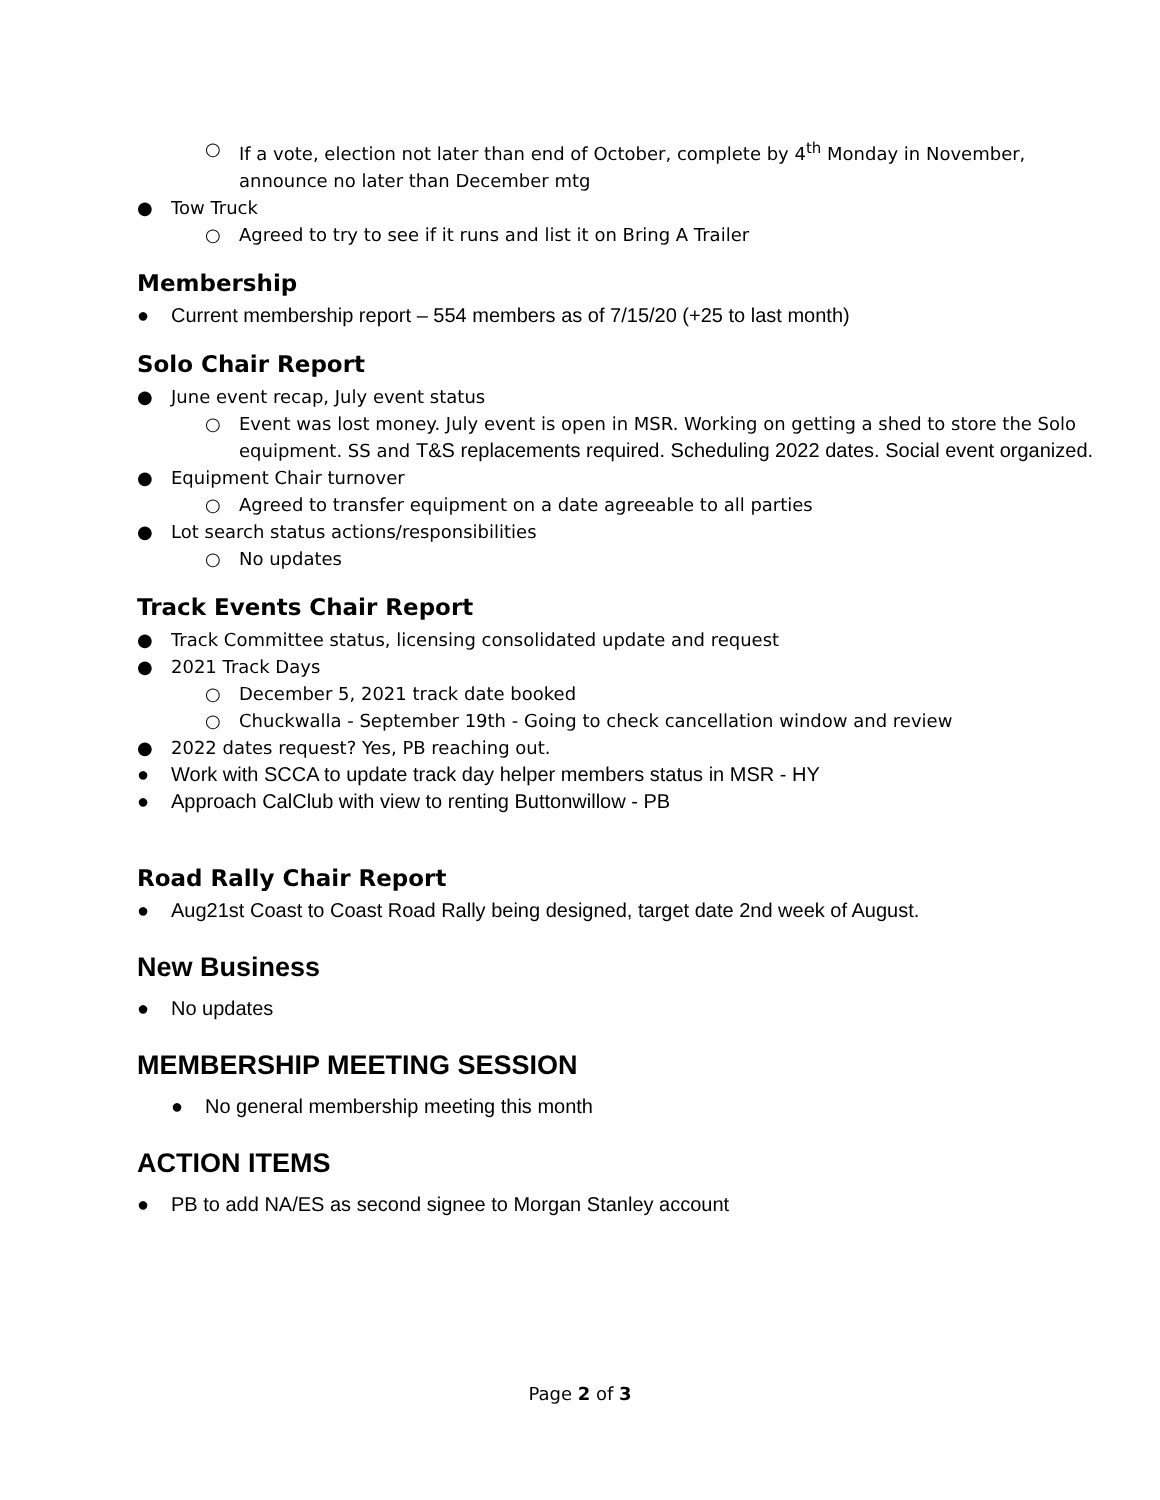○ If a vote, election not later than end of October, complete by 4<sup>th</sup> Monday in November,
announce no later than December mtg
● Tow Truck
○ Agreed to try to see if it runs and list it on Bring A Trailer
Membership
● Current membership report – 554 members as of 7/15/20 (+25 to last month)
Solo Chair Report
● June event recap, July event status
○ Event was lost money. July event is open in MSR. Working on getting a shed to store the Solo equipment. SS and T&S replacements required. Scheduling 2022 dates. Social event organized.
● Equipment Chair turnover
○ Agreed to transfer equipment on a date agreeable to all parties
● Lot search status actions/responsibilities
○ No updates
Track Events Chair Report
● Track Committee status, licensing consolidated update and request
● 2021 Track Days
○ December 5, 2021 track date booked
○ Chuckwalla - September 19th - Going to check cancellation window and review
● 2022 dates request? Yes, PB reaching out.
● Work with SCCA to update track day helper members status in MSR - HY
● Approach CalClub with view to renting Buttonwillow - PB
Road Rally Chair Report
● Aug21st Coast to Coast Road Rally being designed, target date 2nd week of August.
New Business
● No updates
MEMBERSHIP MEETING SESSION
● No general membership meeting this month
ACTION ITEMS
● PB to add NA/ES as second signee to Morgan Stanley account
Page 2 of 3